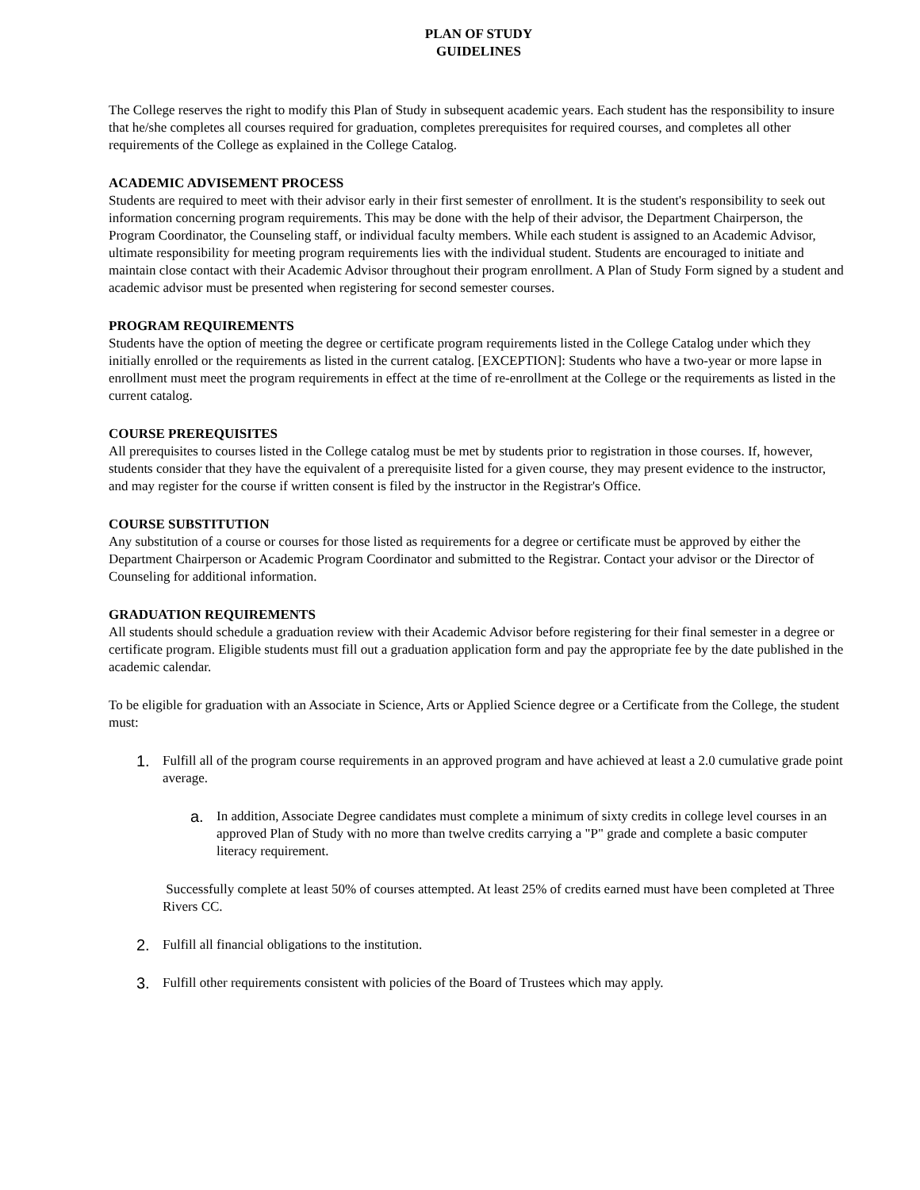PLAN OF STUDY
GUIDELINES
The College reserves the right to modify this Plan of Study in subsequent academic years. Each student has the responsibility to insure that he/she completes all courses required for graduation, completes prerequisites for required courses, and completes all other requirements of the College as explained in the College Catalog.
ACADEMIC ADVISEMENT PROCESS
Students are required to meet with their advisor early in their first semester of enrollment. It is the student's responsibility to seek out information concerning program requirements. This may be done with the help of their advisor, the Department Chairperson, the Program Coordinator, the Counseling staff, or individual faculty members. While each student is assigned to an Academic Advisor, ultimate responsibility for meeting program requirements lies with the individual student. Students are encouraged to initiate and maintain close contact with their Academic Advisor throughout their program enrollment. A Plan of Study Form signed by a student and academic advisor must be presented when registering for second semester courses.
PROGRAM REQUIREMENTS
Students have the option of meeting the degree or certificate program requirements listed in the College Catalog under which they initially enrolled or the requirements as listed in the current catalog. [EXCEPTION]: Students who have a two-year or more lapse in enrollment must meet the program requirements in effect at the time of re-enrollment at the College or the requirements as listed in the current catalog.
COURSE PREREQUISITES
All prerequisites to courses listed in the College catalog must be met by students prior to registration in those courses. If, however, students consider that they have the equivalent of a prerequisite listed for a given course, they may present evidence to the instructor, and may register for the course if written consent is filed by the instructor in the Registrar's Office.
COURSE SUBSTITUTION
Any substitution of a course or courses for those listed as requirements for a degree or certificate must be approved by either the Department Chairperson or Academic Program Coordinator and submitted to the Registrar. Contact your advisor or the Director of Counseling for additional information.
GRADUATION REQUIREMENTS
All students should schedule a graduation review with their Academic Advisor before registering for their final semester in a degree or certificate program. Eligible students must fill out a graduation application form and pay the appropriate fee by the date published in the academic calendar.
To be eligible for graduation with an Associate in Science, Arts or Applied Science degree or a Certificate from the College, the student must:
1.
Fulfill all of the program course requirements in an approved program and have achieved at least a 2.0 cumulative grade point average.
a.
In addition, Associate Degree candidates must complete a minimum of sixty credits in college level courses in an approved Plan of Study with no more than twelve credits carrying a "P" grade and complete a basic computer literacy requirement.
Successfully complete at least 50% of courses attempted. At least 25% of credits earned must have been completed at Three Rivers CC.
2.
Fulfill all financial obligations to the institution.
3.
Fulfill other requirements consistent with policies of the Board of Trustees which may apply.